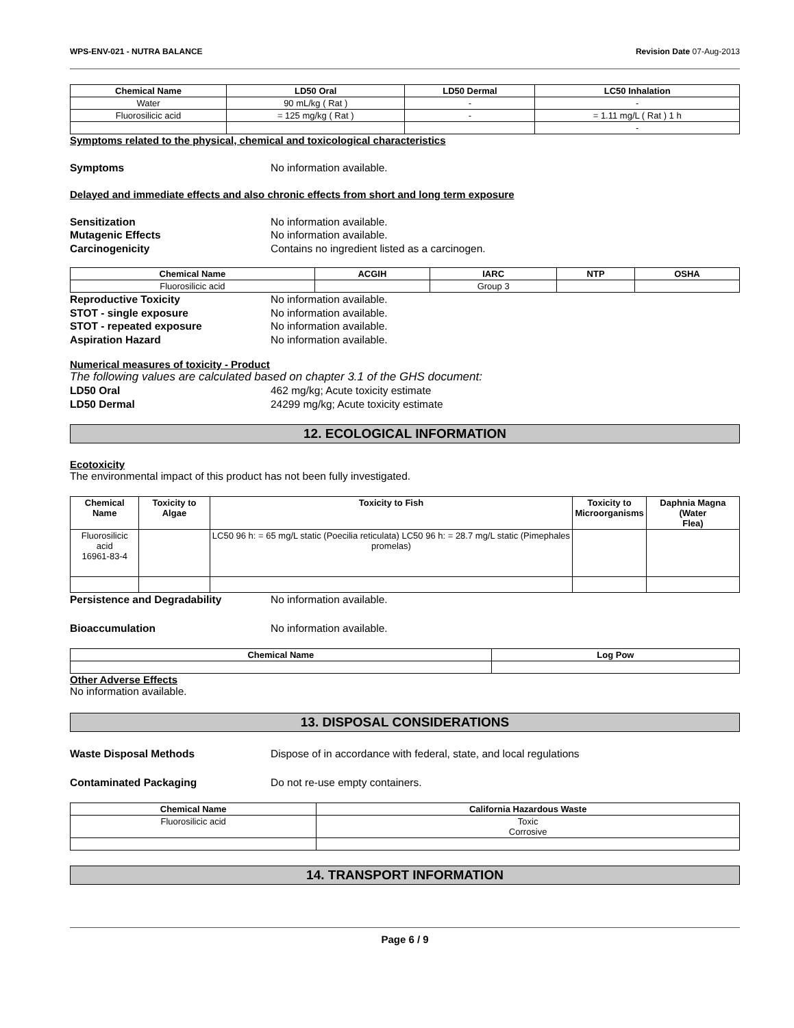WPS-ENV-021 - NUTRA BALANCE Revision Date 07-Aug-2013
| Chemical Name | LD50 Oral | LD50 Dermal | LC50 Inhalation |
| --- | --- | --- | --- |
| Water | 90 mL/kg ( Rat ) | - | - |
| Fluorosilicic acid | = 125 mg/kg ( Rat ) | - | = 1.11 mg/L ( Rat ) 1 h |
| | | | - |
Symptoms related to the physical, chemical and toxicological characteristics
Symptoms No information available.
Delayed and immediate effects and also chronic effects from short and long term exposure
Sensitization No information available.
Mutagenic Effects No information available.
Carcinogenicity Contains no ingredient listed as a carcinogen.
| Chemical Name | ACGIH | IARC | NTP | OSHA |
| --- | --- | --- | --- | --- |
| Fluorosilicic acid | | Group 3 | | |
Reproductive Toxicity No information available.
STOT - single exposure No information available.
STOT - repeated exposure No information available.
Aspiration Hazard No information available.
Numerical measures of toxicity - Product
The following values are calculated based on chapter 3.1 of the GHS document:
LD50 Oral 462 mg/kg; Acute toxicity estimate
LD50 Dermal 24299 mg/kg; Acute toxicity estimate
12. ECOLOGICAL INFORMATION
Ecotoxicity
The environmental impact of this product has not been fully investigated.
| Chemical Name | Toxicity to Algae | Toxicity to Fish | Toxicity to Microorganisms | Daphnia Magna (Water Flea) |
| --- | --- | --- | --- | --- |
| Fluorosilicic acid 16961-83-4 | | LC50 96 h: = 65 mg/L static (Poecilia reticulata) LC50 96 h: = 28.7 mg/L static (Pimephales promelas) | | |
Persistence and Degradability No information available.
Bioaccumulation No information available.
| Chemical Name | Log Pow |
| --- | --- |
Other Adverse Effects
No information available.
13. DISPOSAL CONSIDERATIONS
Waste Disposal Methods Dispose of in accordance with federal, state, and local regulations
Contaminated Packaging Do not re-use empty containers.
| Chemical Name | California Hazardous Waste |
| --- | --- |
| Fluorosilicic acid | Toxic Corrosive |
14. TRANSPORT INFORMATION
Page 6 / 9